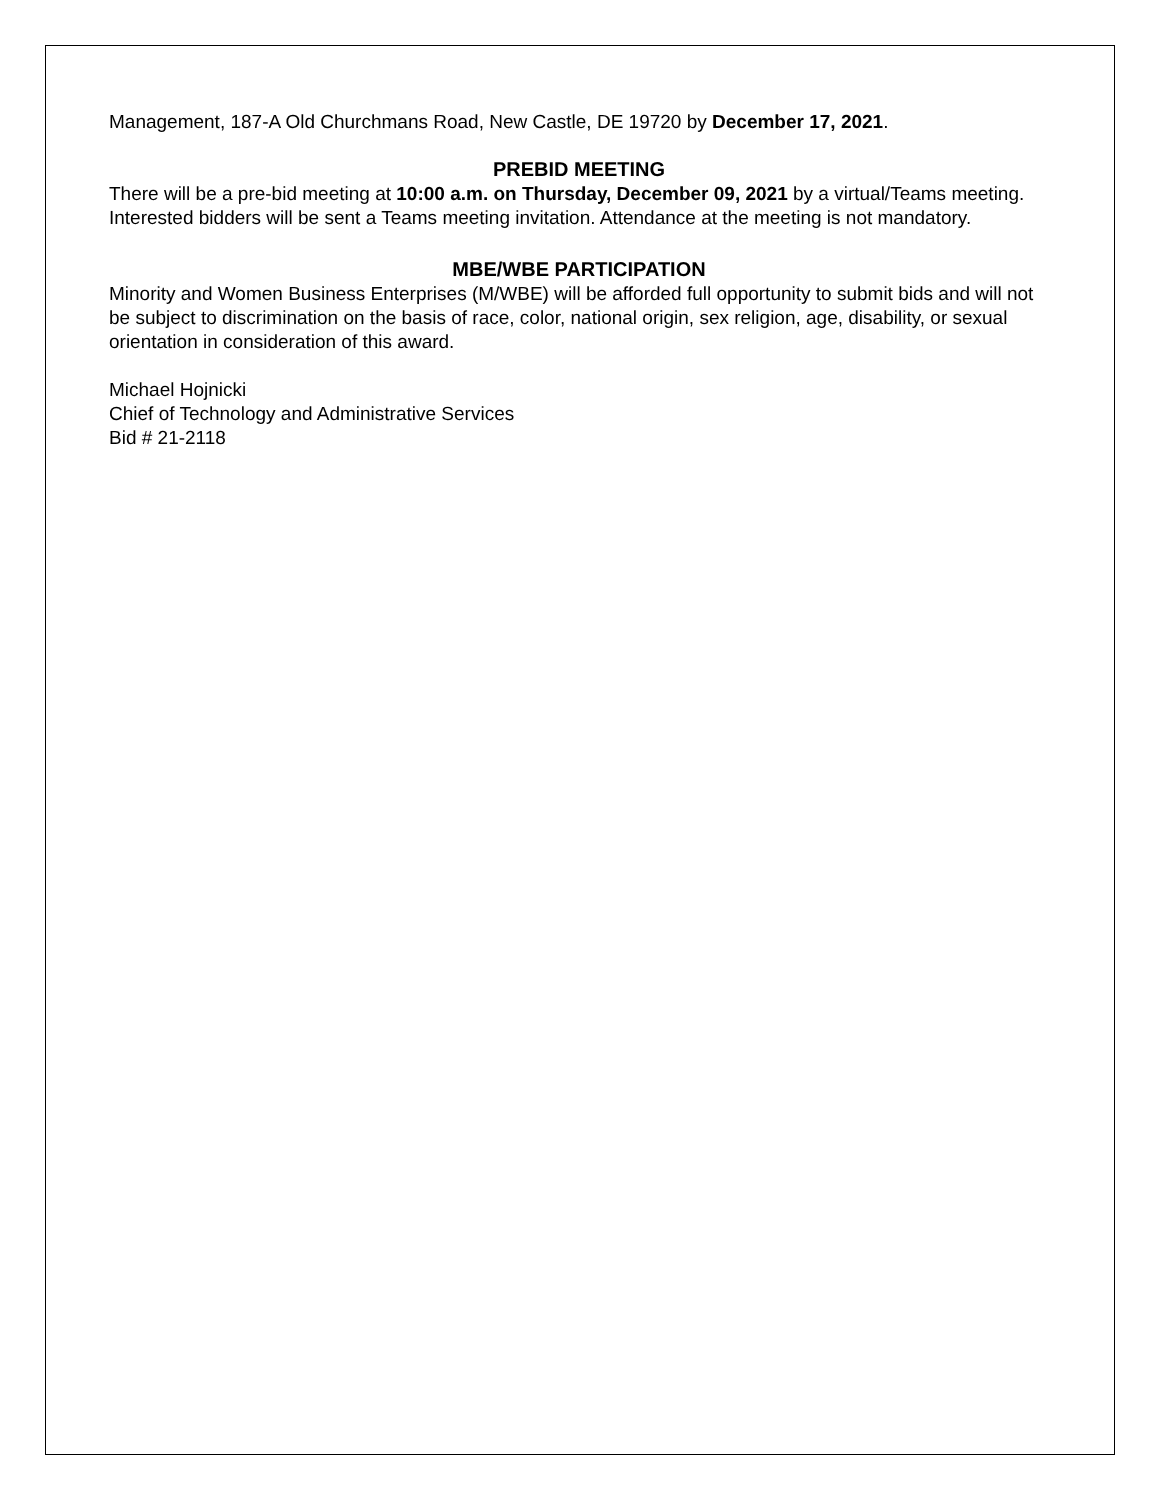Management, 187-A Old Churchmans Road, New Castle, DE 19720 by December 17, 2021.
PREBID MEETING
There will be a pre-bid meeting at 10:00 a.m. on Thursday, December 09, 2021 by a virtual/Teams meeting. Interested bidders will be sent a Teams meeting invitation. Attendance at the meeting is not mandatory.
MBE/WBE PARTICIPATION
Minority and Women Business Enterprises (M/WBE) will be afforded full opportunity to submit bids and will not be subject to discrimination on the basis of race, color, national origin, sex religion, age, disability, or sexual orientation in consideration of this award.
Michael Hojnicki
Chief of Technology and Administrative Services
Bid # 21-2118